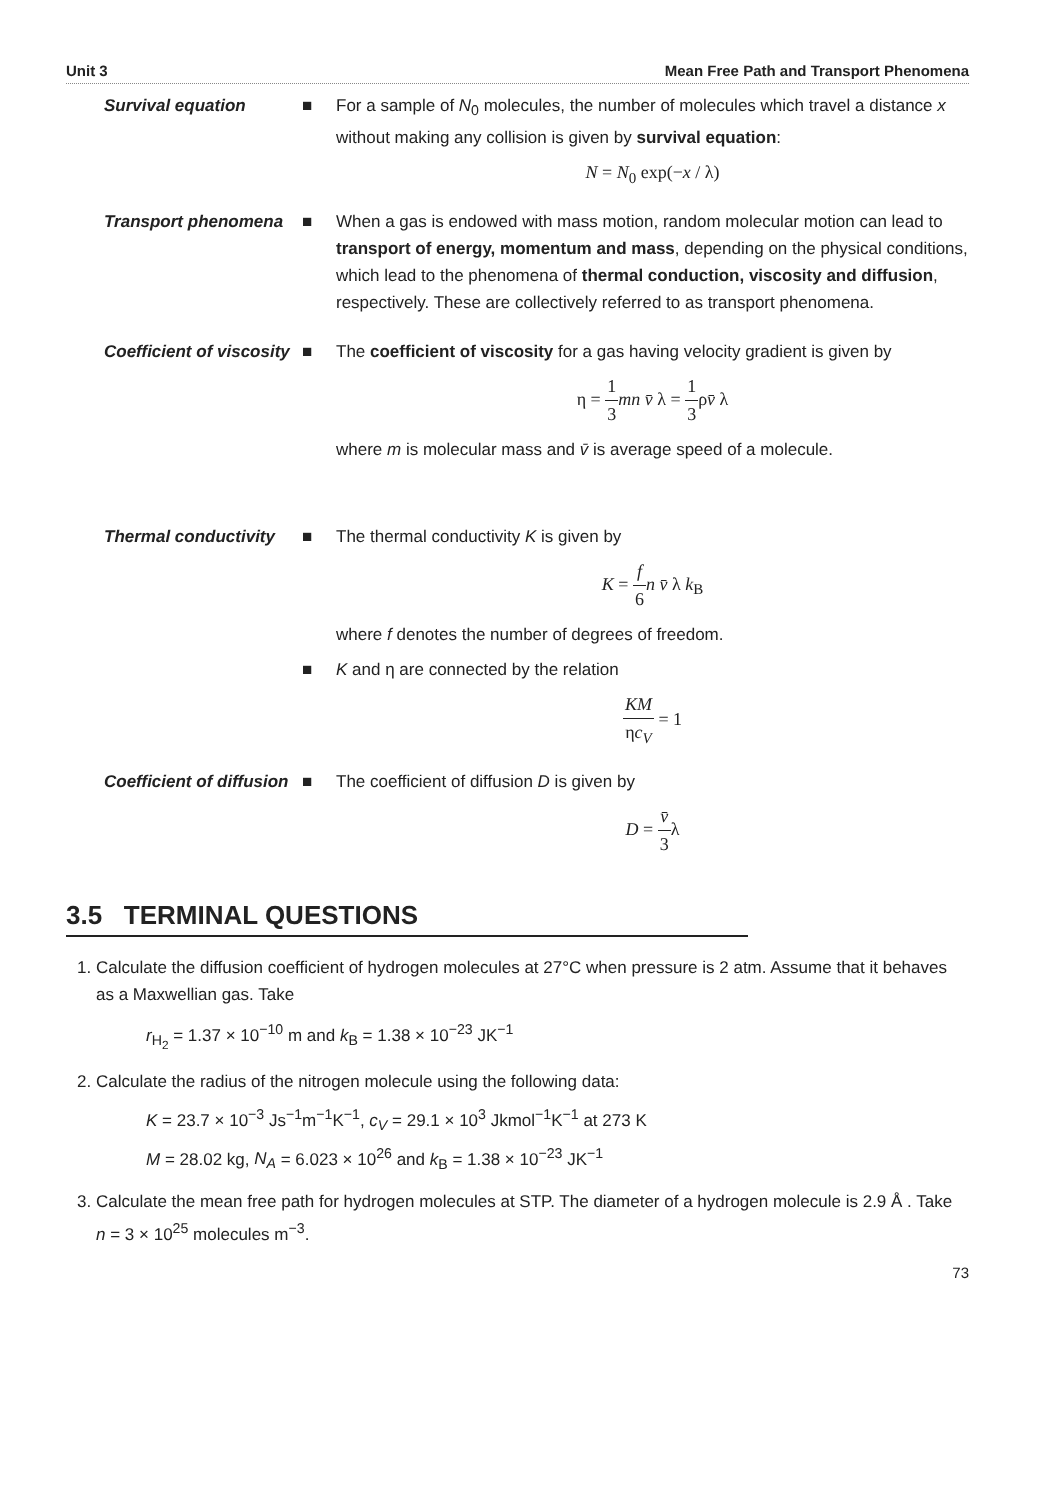Unit 3 Mean Free Path and Transport Phenomena
Survival equation ■ For a sample of N<sub>0</sub> molecules, the number of molecules which travel a distance x without making any collision is given by survival equation:
N = N<sub>0</sub> exp(−x / λ)
Transport phenomena ■ When a gas is endowed with mass motion, random molecular motion can lead to transport of energy, momentum and mass, depending on the physical conditions, which lead to the phenomena of thermal conduction, viscosity and diffusion, respectively. These are collectively referred to as transport phenomena.
Coefficient of viscosity
■ The coefficient of viscosity for a gas having velocity gradient is given by
η = 1 3 mn v̄ λ = 1 3ρv̄ λ
where m is molecular mass and v̄ is average speed of a molecule.
Thermal conductivity ■ The thermal conductivity K is given by
K = f 6 n v̄ λ k<sub>B</sub>
where f denotes the number of degrees of freedom.
■ K and η are connected by the relation
KM ηc<sub>V</sub> = 1
Coefficient of diffusion
■ The coefficient of diffusion D is given by
D = v̄ 3λ
3.5 TERMINAL QUESTIONS
1. Calculate the diffusion coefficient of hydrogen molecules at 27°C when pressure is 2 atm. Assume that it behaves as a Maxwellian gas. Take
r<sub>H<sub>2</sub></sub> = 1.37 × 10<sup>−10</sup> m and k<sub>B</sub> = 1.38 × 10<sup>−23</sup> JK<sup>−1</sup>
2. Calculate the radius of the nitrogen molecule using the following data:
K = 23.7 × 10<sup>−3</sup> Js<sup>−1</sup>m<sup>−1</sup>K<sup>−1</sup>, c<sub>V</sub> = 29.1 × 10<sup>3</sup> Jkmol<sup>−1</sup>K<sup>−1</sup> at 273 K
M = 28.02 kg, N<sub>A</sub> = 6.023 × 10<sup>26</sup> and k<sub>B</sub> = 1.38 × 10<sup>−23</sup> JK<sup>−1</sup>
3. Calculate the mean free path for hydrogen molecules at STP. The diameter of a hydrogen molecule is 2.9 Å . Take
n = 3 × 10<sup>25</sup> molecules m<sup>−3</sup>.
73